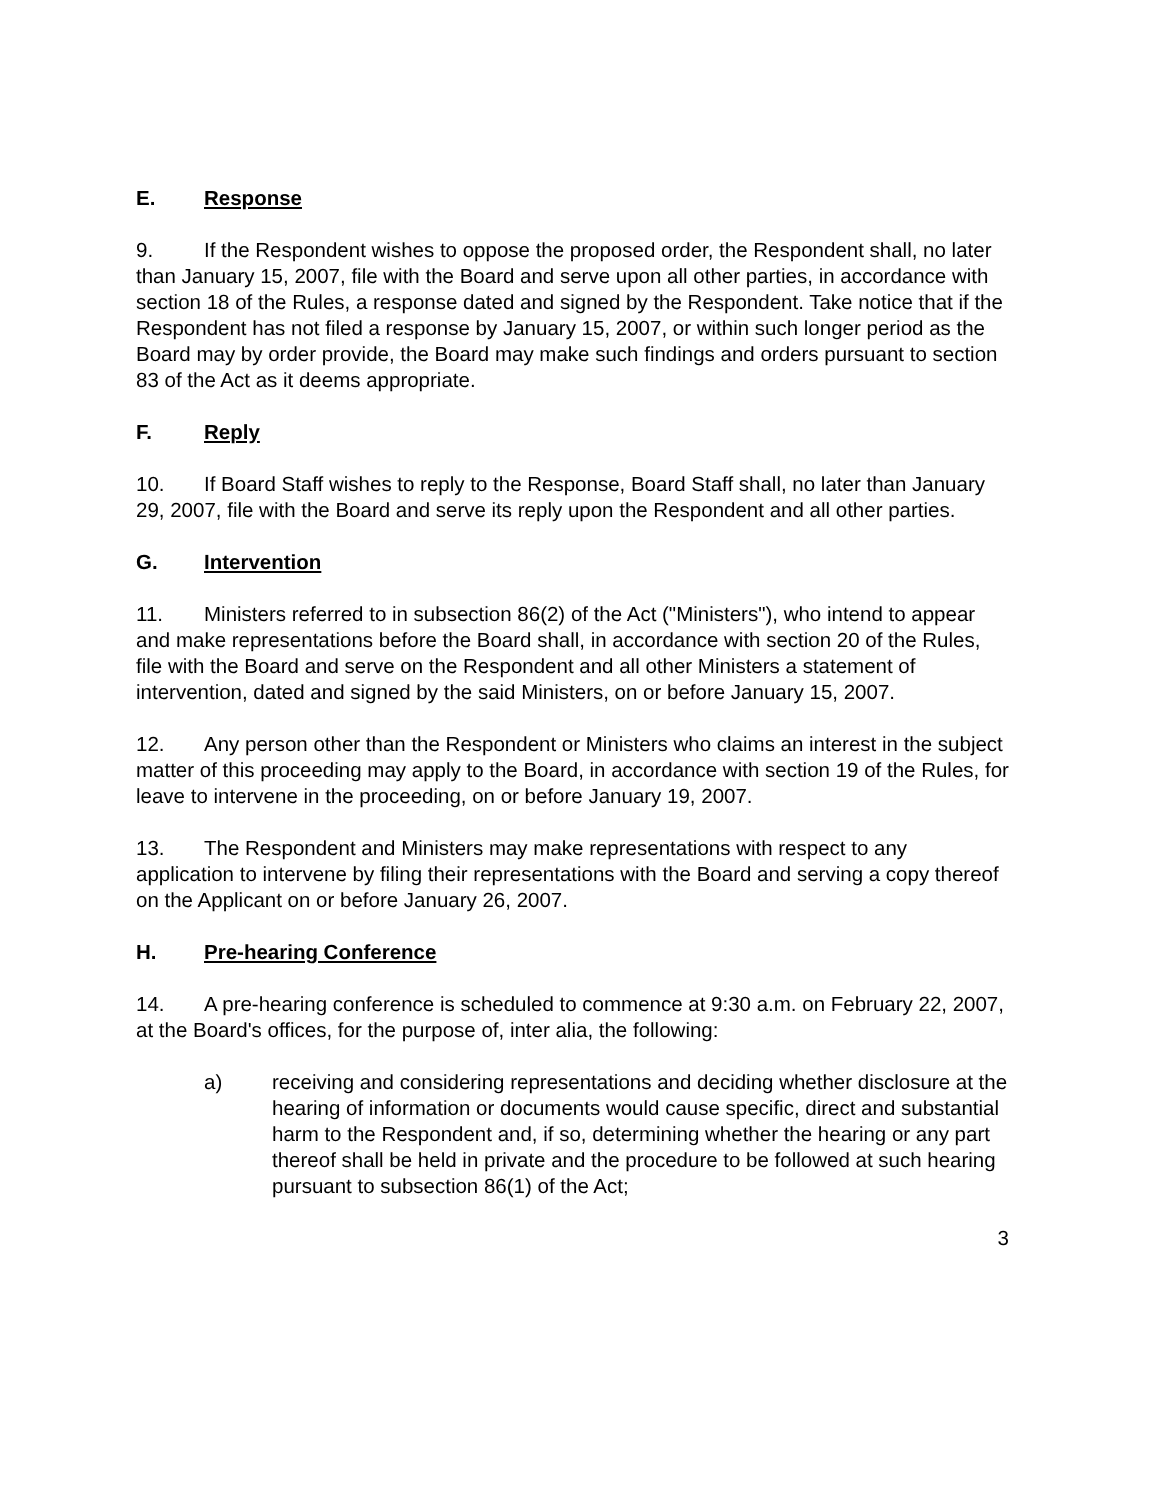E. Response
9. If the Respondent wishes to oppose the proposed order, the Respondent shall, no later than January 15, 2007, file with the Board and serve upon all other parties, in accordance with section 18 of the Rules, a response dated and signed by the Respondent. Take notice that if the Respondent has not filed a response by January 15, 2007, or within such longer period as the Board may by order provide, the Board may make such findings and orders pursuant to section 83 of the Act as it deems appropriate.
F. Reply
10. If Board Staff wishes to reply to the Response, Board Staff shall, no later than January 29, 2007, file with the Board and serve its reply upon the Respondent and all other parties.
G. Intervention
11. Ministers referred to in subsection 86(2) of the Act ("Ministers"), who intend to appear and make representations before the Board shall, in accordance with section 20 of the Rules, file with the Board and serve on the Respondent and all other Ministers a statement of intervention, dated and signed by the said Ministers, on or before January 15, 2007.
12. Any person other than the Respondent or Ministers who claims an interest in the subject matter of this proceeding may apply to the Board, in accordance with section 19 of the Rules, for leave to intervene in the proceeding, on or before January 19, 2007.
13. The Respondent and Ministers may make representations with respect to any application to intervene by filing their representations with the Board and serving a copy thereof on the Applicant on or before January 26, 2007.
H. Pre-hearing Conference
14. A pre-hearing conference is scheduled to commence at 9:30 a.m. on February 22, 2007, at the Board's offices, for the purpose of, inter alia, the following:
a) receiving and considering representations and deciding whether disclosure at the hearing of information or documents would cause specific, direct and substantial harm to the Respondent and, if so, determining whether the hearing or any part thereof shall be held in private and the procedure to be followed at such hearing pursuant to subsection 86(1) of the Act;
3